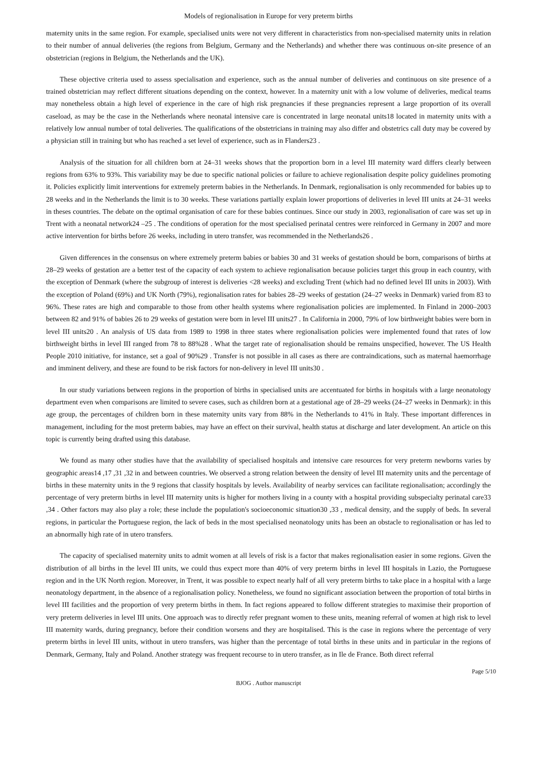Models of regionalisation in Europe for very preterm births
maternity units in the same region. For example, specialised units were not very different in characteristics from non-specialised maternity units in relation to their number of annual deliveries (the regions from Belgium, Germany and the Netherlands) and whether there was continuous on-site presence of an obstetrician (regions in Belgium, the Netherlands and the UK).
These objective criteria used to assess specialisation and experience, such as the annual number of deliveries and continuous on site presence of a trained obstetrician may reflect different situations depending on the context, however. In a maternity unit with a low volume of deliveries, medical teams may nonetheless obtain a high level of experience in the care of high risk pregnancies if these pregnancies represent a large proportion of its overall caseload, as may be the case in the Netherlands where neonatal intensive care is concentrated in large neonatal units18 located in maternity units with a relatively low annual number of total deliveries. The qualifications of the obstetricians in training may also differ and obstetrics call duty may be covered by a physician still in training but who has reached a set level of experience, such as in Flanders23 .
Analysis of the situation for all children born at 24–31 weeks shows that the proportion born in a level III maternity ward differs clearly between regions from 63% to 93%. This variability may be due to specific national policies or failure to achieve regionalisation despite policy guidelines promoting it. Policies explicitly limit interventions for extremely preterm babies in the Netherlands. In Denmark, regionalisation is only recommended for babies up to 28 weeks and in the Netherlands the limit is to 30 weeks. These variations partially explain lower proportions of deliveries in level III units at 24–31 weeks in theses countries. The debate on the optimal organisation of care for these babies continues. Since our study in 2003, regionalisation of care was set up in Trent with a neonatal network24 –25 . The conditions of operation for the most specialised perinatal centres were reinforced in Germany in 2007 and more active intervention for births before 26 weeks, including in utero transfer, was recommended in the Netherlands26 .
Given differences in the consensus on where extremely preterm babies or babies 30 and 31 weeks of gestation should be born, comparisons of births at 28–29 weeks of gestation are a better test of the capacity of each system to achieve regionalisation because policies target this group in each country, with the exception of Denmark (where the subgroup of interest is deliveries <28 weeks) and excluding Trent (which had no defined level III units in 2003). With the exception of Poland (69%) and UK North (79%), regionalisation rates for babies 28–29 weeks of gestation (24–27 weeks in Denmark) varied from 83 to 96%. These rates are high and comparable to those from other health systems where regionalisation policies are implemented. In Finland in 2000–2003 between 82 and 91% of babies 26 to 29 weeks of gestation were born in level III units27 . In California in 2000, 79% of low birthweight babies were born in level III units20 . An analysis of US data from 1989 to 1998 in three states where regionalisation policies were implemented found that rates of low birthweight births in level III ranged from 78 to 88%28 . What the target rate of regionalisation should be remains unspecified, however. The US Health People 2010 initiative, for instance, set a goal of 90%29 . Transfer is not possible in all cases as there are contraindications, such as maternal haemorrhage and imminent delivery, and these are found to be risk factors for non-delivery in level III units30 .
In our study variations between regions in the proportion of births in specialised units are accentuated for births in hospitals with a large neonatology department even when comparisons are limited to severe cases, such as children born at a gestational age of 28–29 weeks (24–27 weeks in Denmark): in this age group, the percentages of children born in these maternity units vary from 88% in the Netherlands to 41% in Italy. These important differences in management, including for the most preterm babies, may have an effect on their survival, health status at discharge and later development. An article on this topic is currently being drafted using this database.
We found as many other studies have that the availability of specialised hospitals and intensive care resources for very preterm newborns varies by geographic areas14 ,17 ,31 ,32 in and between countries. We observed a strong relation between the density of level III maternity units and the percentage of births in these maternity units in the 9 regions that classify hospitals by levels. Availability of nearby services can facilitate regionalisation; accordingly the percentage of very preterm births in level III maternity units is higher for mothers living in a county with a hospital providing subspecialty perinatal care33 ,34 . Other factors may also play a role; these include the population's socioeconomic situation30 ,33 , medical density, and the supply of beds. In several regions, in particular the Portuguese region, the lack of beds in the most specialised neonatology units has been an obstacle to regionalisation or has led to an abnormally high rate of in utero transfers.
The capacity of specialised maternity units to admit women at all levels of risk is a factor that makes regionalisation easier in some regions. Given the distribution of all births in the level III units, we could thus expect more than 40% of very preterm births in level III hospitals in Lazio, the Portuguese region and in the UK North region. Moreover, in Trent, it was possible to expect nearly half of all very preterm births to take place in a hospital with a large neonatology department, in the absence of a regionalisation policy. Nonetheless, we found no significant association between the proportion of total births in level III facilities and the proportion of very preterm births in them. In fact regions appeared to follow different strategies to maximise their proportion of very preterm deliveries in level III units. One approach was to directly refer pregnant women to these units, meaning referral of women at high risk to level III maternity wards, during pregnancy, before their condition worsens and they are hospitalised. This is the case in regions where the percentage of very preterm births in level III units, without in utero transfers, was higher than the percentage of total births in these units and in particular in the regions of Denmark, Germany, Italy and Poland. Another strategy was frequent recourse to in utero transfer, as in Ile de France. Both direct referral
Page 5/10
BJOG . Author manuscript